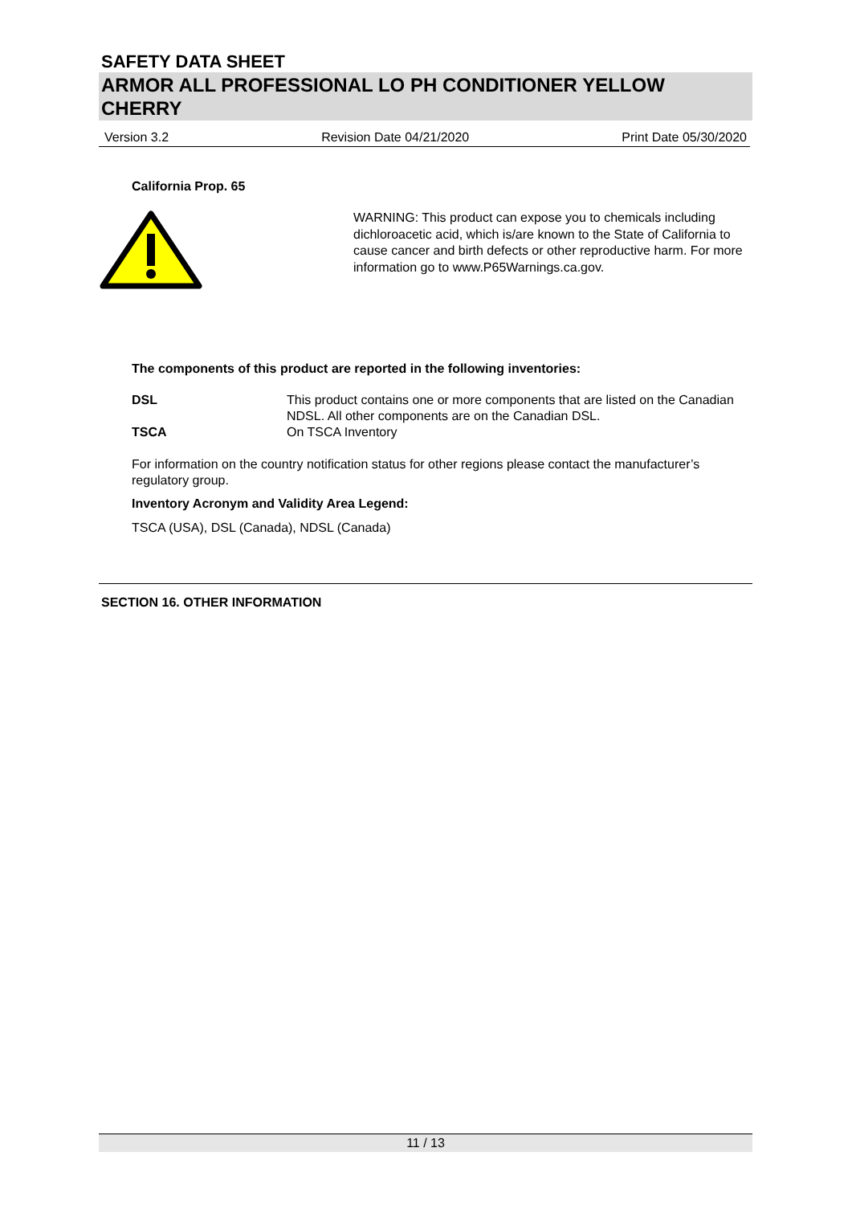SAFETY DATA SHEET
ARMOR ALL PROFESSIONAL LO PH CONDITIONER YELLOW CHERRY
Version 3.2 Revision Date 04/21/2020 Print Date 05/30/2020
California Prop. 65
WARNING: This product can expose you to chemicals including dichloroacetic acid, which is/are known to the State of California to cause cancer and birth defects or other reproductive harm. For more information go to www.P65Warnings.ca.gov.
The components of this product are reported in the following inventories:
| DSL | This product contains one or more components that are listed on the Canadian NDSL. All other components are on the Canadian DSL. |
| TSCA | On TSCA Inventory |
For information on the country notification status for other regions please contact the manufacturer’s regulatory group.
Inventory Acronym and Validity Area Legend:
TSCA (USA), DSL (Canada), NDSL (Canada)
SECTION 16. OTHER INFORMATION
11 / 13